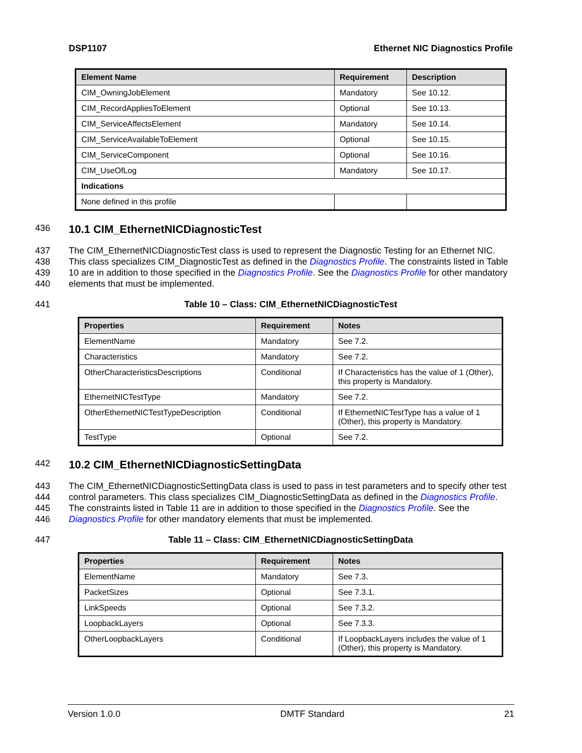DSP1107 Ethernet NIC Diagnostics Profile
| Element Name | Requirement | Description |
| --- | --- | --- |
| CIM_OwningJobElement | Mandatory | See 10.12. |
| CIM_RecordAppliesToElement | Optional | See 10.13. |
| CIM_ServiceAffectsElement | Mandatory | See 10.14. |
| CIM_ServiceAvailableToElement | Optional | See 10.15. |
| CIM_ServiceComponent | Optional | See 10.16. |
| CIM_UseOfLog | Mandatory | See 10.17. |
| Indications | | |
| None defined in this profile | | |
436
10.1 CIM_EthernetNICDiagnosticTest
437
438
439
440
The CIM_EthernetNICDiagnosticTest class is used to represent the Diagnostic Testing for an Ethernet NIC. This class specializes CIM_DiagnosticTest as defined in the Diagnostics Profile. The constraints listed in Table 10 are in addition to those specified in the Diagnostics Profile. See the Diagnostics Profile for other mandatory elements that must be implemented.
441 Table 10 – Class: CIM_EthernetNICDiagnosticTest
| Properties | Requirement | Notes |
| --- | --- | --- |
| ElementName | Mandatory | See 7.2. |
| Characteristics | Mandatory | See 7.2. |
| OtherCharacteristicsDescriptions | Conditional | If Characteristics has the value of 1 (Other), this property is Mandatory. |
| EthernetNICTestType | Mandatory | See 7.2. |
| OtherEthernetNICTestTypeDescription | Conditional | If EthernetNICTestType has a value of 1 (Other), this property is Mandatory. |
| TestType | Optional | See 7.2. |
442
10.2 CIM_EthernetNICDiagnosticSettingData
443
444
445
446
The CIM_EthernetNICDiagnosticSettingData class is used to pass in test parameters and to specify other test control parameters. This class specializes CIM_DiagnosticSettingData as defined in the Diagnostics Profile. The constraints listed in Table 11 are in addition to those specified in the Diagnostics Profile. See the Diagnostics Profile for other mandatory elements that must be implemented.
447 Table 11 – Class: CIM_EthernetNICDiagnosticSettingData
| Properties | Requirement | Notes |
| --- | --- | --- |
| ElementName | Mandatory | See 7.3. |
| PacketSizes | Optional | See 7.3.1. |
| LinkSpeeds | Optional | See 7.3.2. |
| LoopbackLayers | Optional | See 7.3.3. |
| OtherLoopbackLayers | Conditional | If LoopbackLayers includes the value of 1 (Other), this property is Mandatory. |
Version 1.0.0 DMTF Standard 21